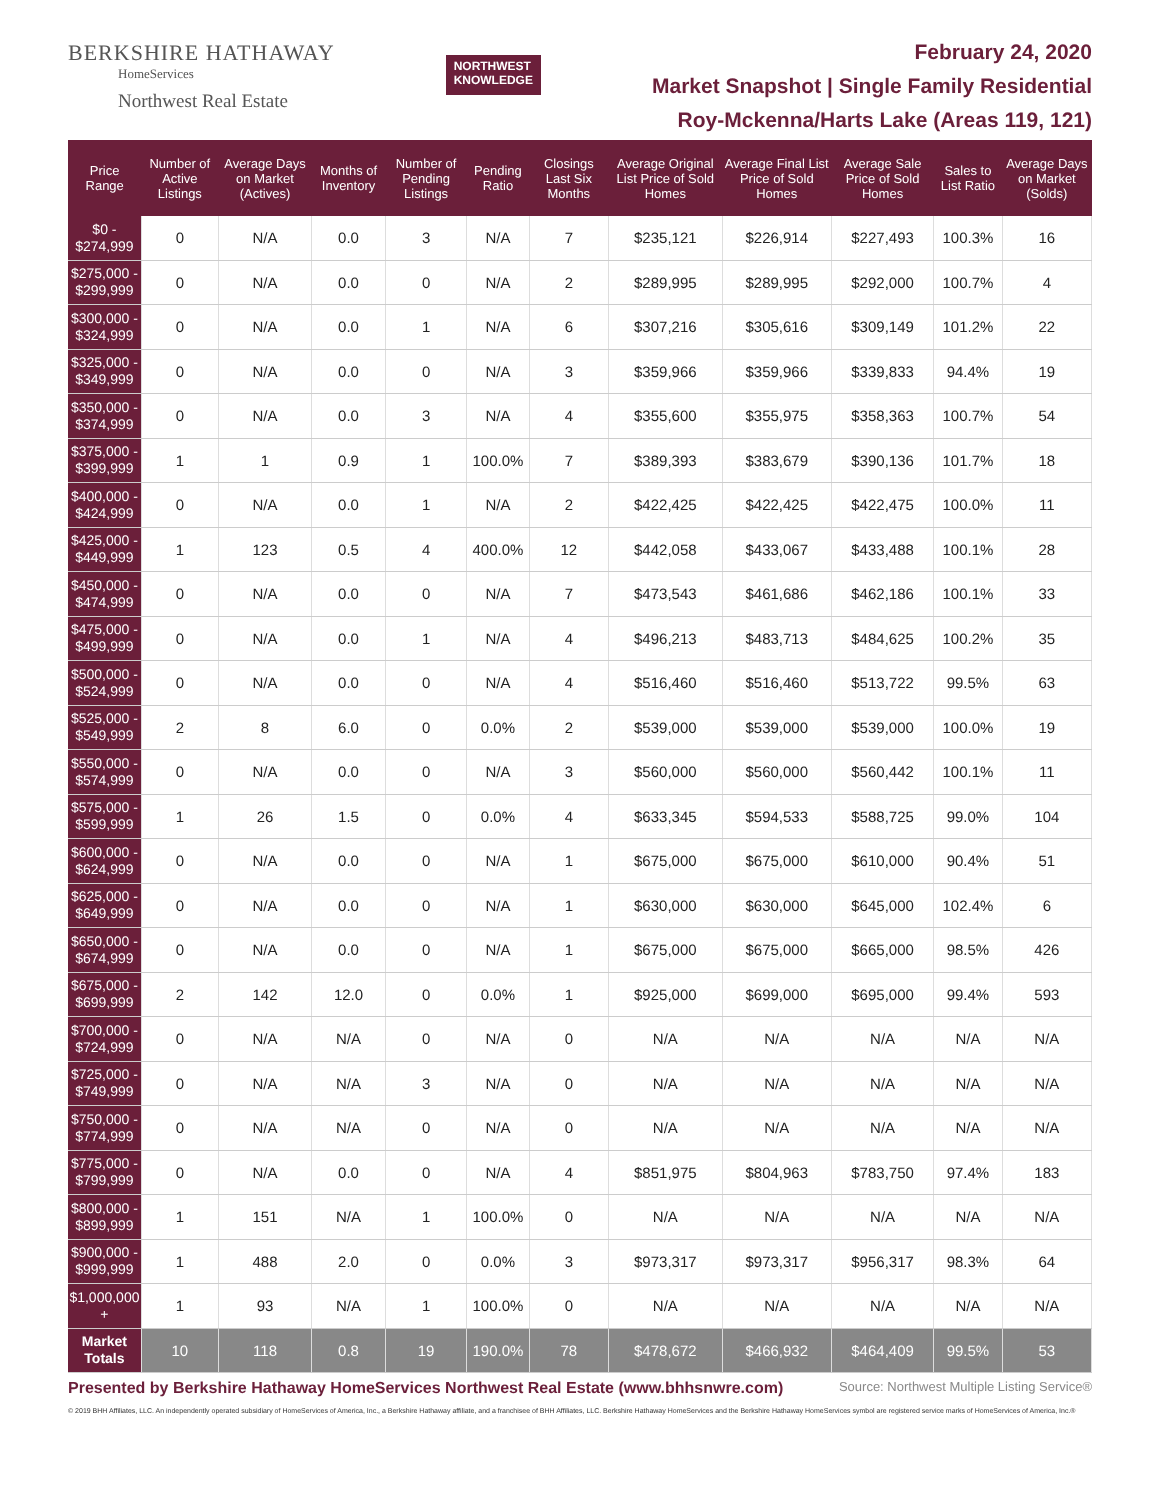BERKSHIRE HATHAWAY
HomeServices
Northwest Real Estate
NORTHWEST
KNOWLEDGE
February 24, 2020
Market Snapshot | Single Family Residential
Roy-Mckenna/Harts Lake (Areas 119, 121)
| Price Range | Number of Active Listings | Average Days on Market (Actives) | Months of Inventory | Number of Pending Listings | Pending Ratio | Closings Last Six Months | Average Original List Price of Sold Homes | Average Final List Price of Sold Homes | Average Sale Price of Sold Homes | Sales to List Ratio | Average Days on Market (Solds) |
| --- | --- | --- | --- | --- | --- | --- | --- | --- | --- | --- | --- |
| $0 - $274,999 | 0 | N/A | 0.0 | 3 | N/A | 7 | $235,121 | $226,914 | $227,493 | 100.3% | 16 |
| $275,000 - $299,999 | 0 | N/A | 0.0 | 0 | N/A | 2 | $289,995 | $289,995 | $292,000 | 100.7% | 4 |
| $300,000 - $324,999 | 0 | N/A | 0.0 | 1 | N/A | 6 | $307,216 | $305,616 | $309,149 | 101.2% | 22 |
| $325,000 - $349,999 | 0 | N/A | 0.0 | 0 | N/A | 3 | $359,966 | $359,966 | $339,833 | 94.4% | 19 |
| $350,000 - $374,999 | 0 | N/A | 0.0 | 3 | N/A | 4 | $355,600 | $355,975 | $358,363 | 100.7% | 54 |
| $375,000 - $399,999 | 1 | 1 | 0.9 | 1 | 100.0% | 7 | $389,393 | $383,679 | $390,136 | 101.7% | 18 |
| $400,000 - $424,999 | 0 | N/A | 0.0 | 1 | N/A | 2 | $422,425 | $422,425 | $422,475 | 100.0% | 11 |
| $425,000 - $449,999 | 1 | 123 | 0.5 | 4 | 400.0% | 12 | $442,058 | $433,067 | $433,488 | 100.1% | 28 |
| $450,000 - $474,999 | 0 | N/A | 0.0 | 0 | N/A | 7 | $473,543 | $461,686 | $462,186 | 100.1% | 33 |
| $475,000 - $499,999 | 0 | N/A | 0.0 | 1 | N/A | 4 | $496,213 | $483,713 | $484,625 | 100.2% | 35 |
| $500,000 - $524,999 | 0 | N/A | 0.0 | 0 | N/A | 4 | $516,460 | $516,460 | $513,722 | 99.5% | 63 |
| $525,000 - $549,999 | 2 | 8 | 6.0 | 0 | 0.0% | 2 | $539,000 | $539,000 | $539,000 | 100.0% | 19 |
| $550,000 - $574,999 | 0 | N/A | 0.0 | 0 | N/A | 3 | $560,000 | $560,000 | $560,442 | 100.1% | 11 |
| $575,000 - $599,999 | 1 | 26 | 1.5 | 0 | 0.0% | 4 | $633,345 | $594,533 | $588,725 | 99.0% | 104 |
| $600,000 - $624,999 | 0 | N/A | 0.0 | 0 | N/A | 1 | $675,000 | $675,000 | $610,000 | 90.4% | 51 |
| $625,000 - $649,999 | 0 | N/A | 0.0 | 0 | N/A | 1 | $630,000 | $630,000 | $645,000 | 102.4% | 6 |
| $650,000 - $674,999 | 0 | N/A | 0.0 | 0 | N/A | 1 | $675,000 | $675,000 | $665,000 | 98.5% | 426 |
| $675,000 - $699,999 | 2 | 142 | 12.0 | 0 | 0.0% | 1 | $925,000 | $699,000 | $695,000 | 99.4% | 593 |
| $700,000 - $724,999 | 0 | N/A | N/A | 0 | N/A | 0 | N/A | N/A | N/A | N/A | N/A |
| $725,000 - $749,999 | 0 | N/A | N/A | 3 | N/A | 0 | N/A | N/A | N/A | N/A | N/A |
| $750,000 - $774,999 | 0 | N/A | N/A | 0 | N/A | 0 | N/A | N/A | N/A | N/A | N/A |
| $775,000 - $799,999 | 0 | N/A | 0.0 | 0 | N/A | 4 | $851,975 | $804,963 | $783,750 | 97.4% | 183 |
| $800,000 - $899,999 | 1 | 151 | N/A | 1 | 100.0% | 0 | N/A | N/A | N/A | N/A | N/A |
| $900,000 - $999,999 | 1 | 488 | 2.0 | 0 | 0.0% | 3 | $973,317 | $973,317 | $956,317 | 98.3% | 64 |
| $1,000,000 + | 1 | 93 | N/A | 1 | 100.0% | 0 | N/A | N/A | N/A | N/A | N/A |
| Market Totals | 10 | 118 | 0.8 | 19 | 190.0% | 78 | $478,672 | $466,932 | $464,409 | 99.5% | 53 |
Presented by Berkshire Hathaway HomeServices Northwest Real Estate (www.bhhsnwre.com) Source: Northwest Multiple Listing Service®
© 2019 BHH Affiliates, LLC. An independently operated subsidiary of HomeServices of America, Inc., a Berkshire Hathaway affiliate, and a franchisee of BHH Affiliates, LLC. Berkshire Hathaway HomeServices and the Berkshire Hathaway HomeServices symbol are registered service marks of HomeServices of America, Inc.®